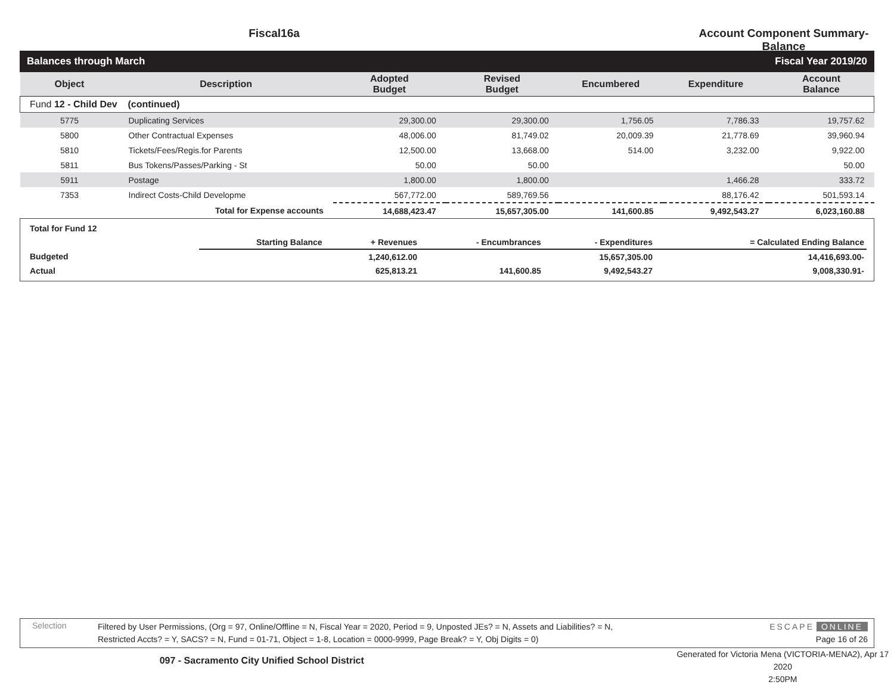Fiscal16a Account Component Summary-Balance
Balances through March Fiscal Year 2019/20
| Object | Description | Adopted Budget | Revised Budget | Encumbered | Expenditure | Account Balance |
| --- | --- | --- | --- | --- | --- | --- |
| Fund 12 - Child Dev (continued) | | | | | | |
| 5775 | Duplicating Services | 29,300.00 | 29,300.00 | 1,756.05 | 7,786.33 | 19,757.62 |
| 5800 | Other Contractual Expenses | 48,006.00 | 81,749.02 | 20,009.39 | 21,778.69 | 39,960.94 |
| 5810 | Tickets/Fees/Regis.for Parents | 12,500.00 | 13,668.00 | 514.00 | 3,232.00 | 9,922.00 |
| 5811 | Bus Tokens/Passes/Parking - St | 50.00 | 50.00 | | | 50.00 |
| 5911 | Postage | 1,800.00 | 1,800.00 | | 1,466.28 | 333.72 |
| 7353 | Indirect Costs-Child Developme | 567,772.00 | 589,769.56 | | 88,176.42 | 501,593.14 |
| | Total for Expense accounts | 14,688,423.47 | 15,657,305.00 | 141,600.85 | 9,492,543.27 | 6,023,160.88 |
| Total for Fund 12 | | | | | |
| | Starting Balance | + Revenues | - Encumbrances | - Expenditures | = Calculated Ending Balance |
| Budgeted | | 1,240,612.00 | | 15,657,305.00 | 14,416,693.00- |
| Actual | | 625,813.21 | 141,600.85 | 9,492,543.27 | 9,008,330.91- |
Selection
Filtered by User Permissions, (Org = 97, Online/Offline = N, Fiscal Year = 2020, Period = 9, Unposted JEs? = N, Assets and Liabilities? = N,
Restricted Accts? = Y, SACS? = N, Fund = 01-71, Object = 1-8, Location = 0000-9999, Page Break? = Y, Obj Digits = 0)
ESCAPE ONLINE
Page 16 of 26
097 - Sacramento City Unified School District
Generated for Victoria Mena (VICTORIA-MENA2), Apr 17 2020
2:50PM